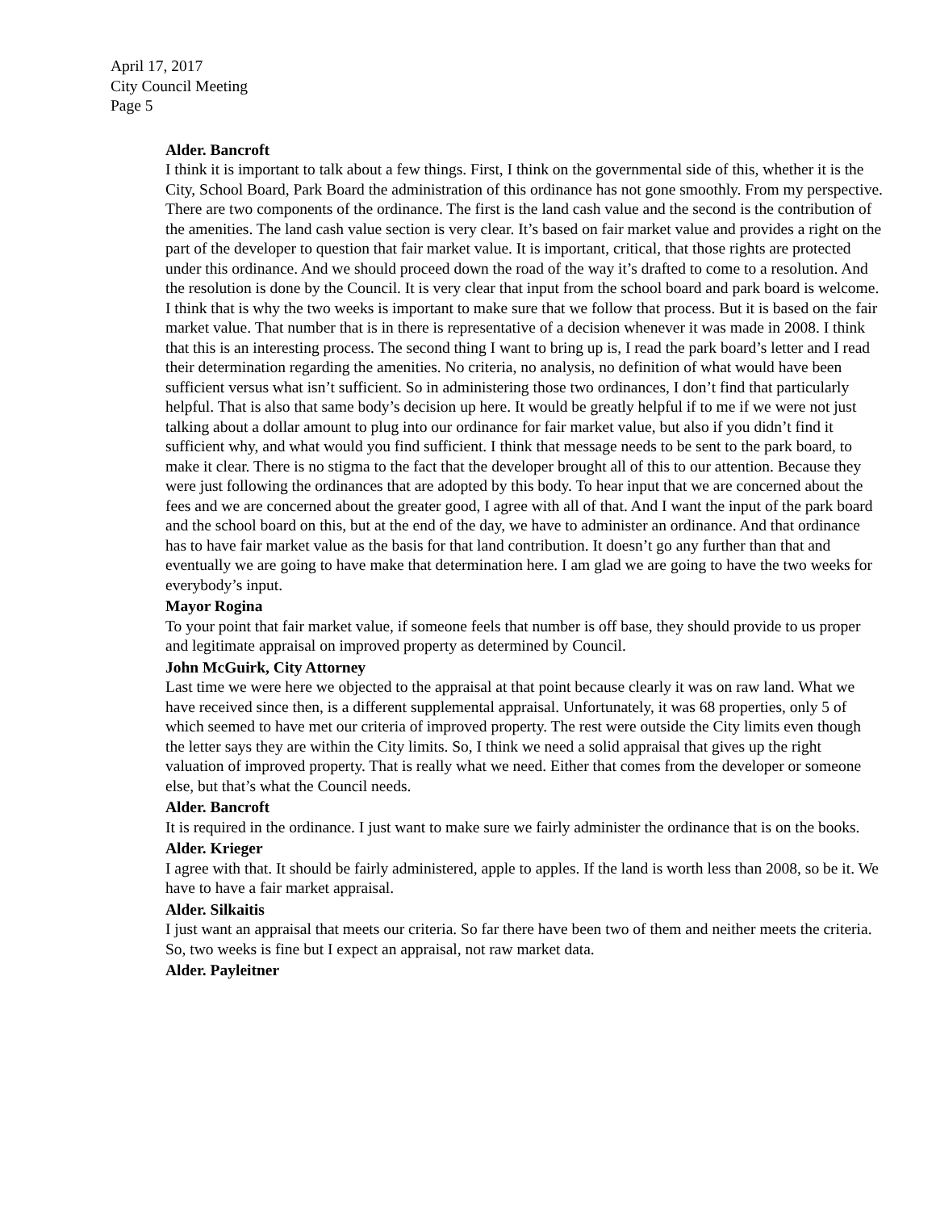April 17, 2017
City Council Meeting
Page 5
Alder. Bancroft
I think it is important to talk about a few things. First, I think on the governmental side of this, whether it is the City, School Board, Park Board the administration of this ordinance has not gone smoothly. From my perspective. There are two components of the ordinance. The first is the land cash value and the second is the contribution of the amenities. The land cash value section is very clear. It’s based on fair market value and provides a right on the part of the developer to question that fair market value. It is important, critical, that those rights are protected under this ordinance. And we should proceed down the road of the way it’s drafted to come to a resolution. And the resolution is done by the Council. It is very clear that input from the school board and park board is welcome. I think that is why the two weeks is important to make sure that we follow that process. But it is based on the fair market value. That number that is in there is representative of a decision whenever it was made in 2008. I think that this is an interesting process. The second thing I want to bring up is, I read the park board’s letter and I read their determination regarding the amenities. No criteria, no analysis, no definition of what would have been sufficient versus what isn’t sufficient. So in administering those two ordinances, I don’t find that particularly helpful. That is also that same body’s decision up here. It would be greatly helpful if to me if we were not just talking about a dollar amount to plug into our ordinance for fair market value, but also if you didn’t find it sufficient why, and what would you find sufficient. I think that message needs to be sent to the park board, to make it clear. There is no stigma to the fact that the developer brought all of this to our attention. Because they were just following the ordinances that are adopted by this body. To hear input that we are concerned about the fees and we are concerned about the greater good, I agree with all of that. And I want the input of the park board and the school board on this, but at the end of the day, we have to administer an ordinance. And that ordinance has to have fair market value as the basis for that land contribution. It doesn’t go any further than that and eventually we are going to have make that determination here. I am glad we are going to have the two weeks for everybody’s input.
Mayor Rogina
To your point that fair market value, if someone feels that number is off base, they should provide to us proper and legitimate appraisal on improved property as determined by Council.
John McGuirk, City Attorney
Last time we were here we objected to the appraisal at that point because clearly it was on raw land. What we have received since then, is a different supplemental appraisal. Unfortunately, it was 68 properties, only 5 of which seemed to have met our criteria of improved property. The rest were outside the City limits even though the letter says they are within the City limits. So, I think we need a solid appraisal that gives up the right valuation of improved property. That is really what we need. Either that comes from the developer or someone else, but that’s what the Council needs.
Alder. Bancroft
It is required in the ordinance. I just want to make sure we fairly administer the ordinance that is on the books.
Alder. Krieger
I agree with that. It should be fairly administered, apple to apples. If the land is worth less than 2008, so be it. We have to have a fair market appraisal.
Alder. Silkaitis
I just want an appraisal that meets our criteria. So far there have been two of them and neither meets the criteria. So, two weeks is fine but I expect an appraisal, not raw market data.
Alder. Payleitner